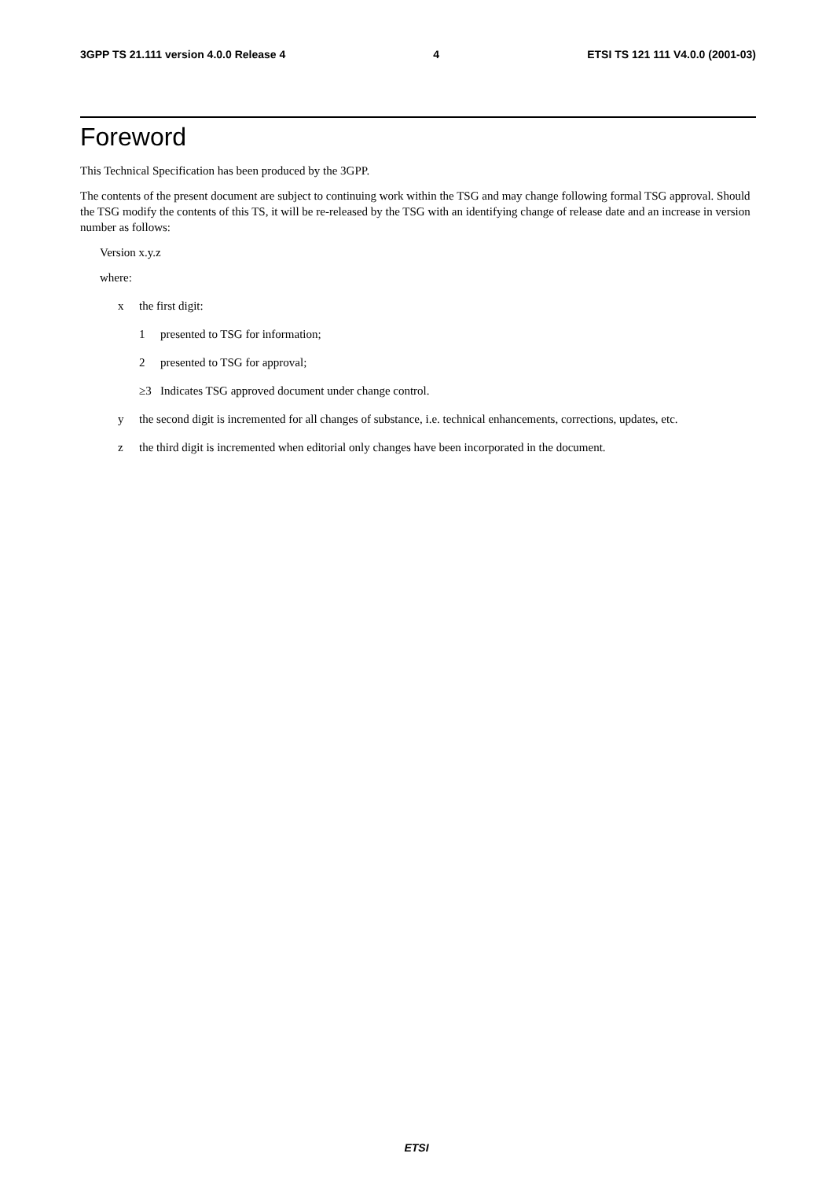3GPP TS 21.111 version 4.0.0 Release 4 4 ETSI TS 121 111 V4.0.0 (2001-03)
Foreword
This Technical Specification has been produced by the 3GPP.
The contents of the present document are subject to continuing work within the TSG and may change following formal TSG approval. Should the TSG modify the contents of this TS, it will be re-released by the TSG with an identifying change of release date and an increase in version number as follows:
Version x.y.z
where:
x the first digit:
1 presented to TSG for information;
2 presented to TSG for approval;
≥3 Indicates TSG approved document under change control.
y the second digit is incremented for all changes of substance, i.e. technical enhancements, corrections, updates, etc.
z the third digit is incremented when editorial only changes have been incorporated in the document.
ETSI